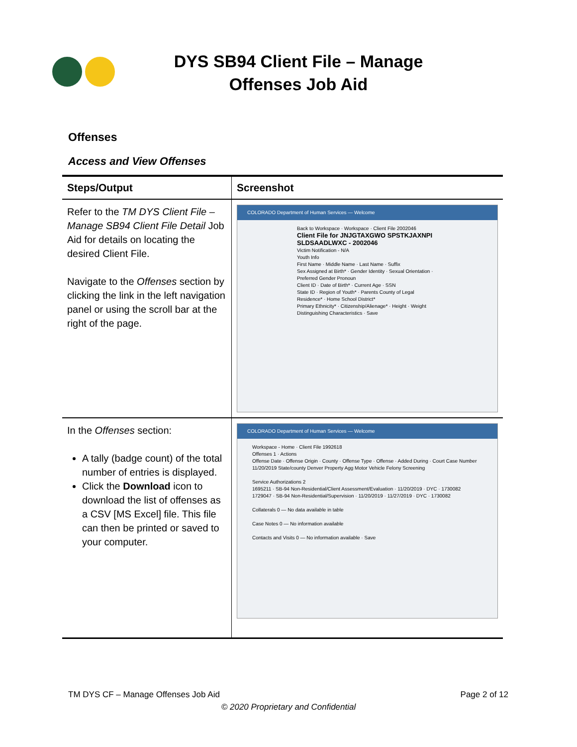DYS SB94 Client File – Manage Offenses Job Aid
Offenses
Access and View Offenses
| Steps/Output | Screenshot |
| --- | --- |
| Refer to the TM DYS Client File – Manage SB94 Client File Detail Job Aid for details on locating the desired Client File. Navigate to the Offenses section by clicking the link in the left navigation panel or using the scroll bar at the right of the page. | COLORADO Department of Human Services — Welcome Back to Workspace · Workspace · Client File 2002046 Client File for JNJGTAXGWO SPSTKJAXNPI SLDSAADLWXC - 2002046 Victim Notification - N/A Youth Info First Name · Middle Name · Last Name · Suffix Sex Assigned at Birth* · Gender Identity · Sexual Orientation · Preferred Gender Pronoun Client ID · Date of Birth* · Current Age · SSN State ID · Region of Youth* · Parents County of Legal Residence* · Home School District* Primary Ethnicity* · Citizenship/Alienage* · Height · Weight Distinguishing Characteristics · Save |
| In the Offenses section: A tally (badge count) of the total number of entries is displayed. Click the Download icon to download the list of offenses as a CSV [MS Excel] file. This file can then be printed or saved to your computer. | COLORADO Department of Human Services — Welcome Workspace - Home · Client File 1992618 Offenses 1 · Actions Offense Date · Offense Origin · County · Offense Type · Offense · Added During · Court Case Number 11/20/2019 State/county Denver Property Agg Motor Vehicle Felony Screening Service Authorizations 2 1695211 · SB-94 Non-Residential/Client Assessment/Evaluation · 11/20/2019 · DYC · 1730082 1729047 · SB-94 Non-Residential/Supervision · 11/20/2019 · 11/27/2019 · DYC · 1730082 Collaterals 0 — No data available in table Case Notes 0 — No information available Contacts and Visits 0 — No information available · Save |
TM DYS CF – Manage Offenses Job Aid Page 2 of 12
© 2020 Proprietary and Confidential